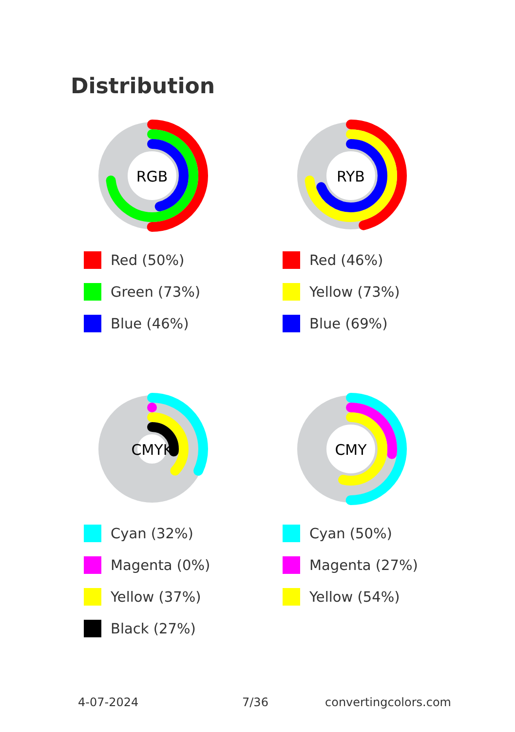Distribution
RGB
Red (50%)
Green (73%)
Blue (46%)
RYB
Red (46%)
Yellow (73%)
Blue (69%)
CMYK
Cyan (32%)
Magenta (0%)
Yellow (37%)
Black (27%)
CMY
Cyan (50%)
Magenta (27%)
Yellow (54%)
4-07-2024 7/36 convertingcolors.com